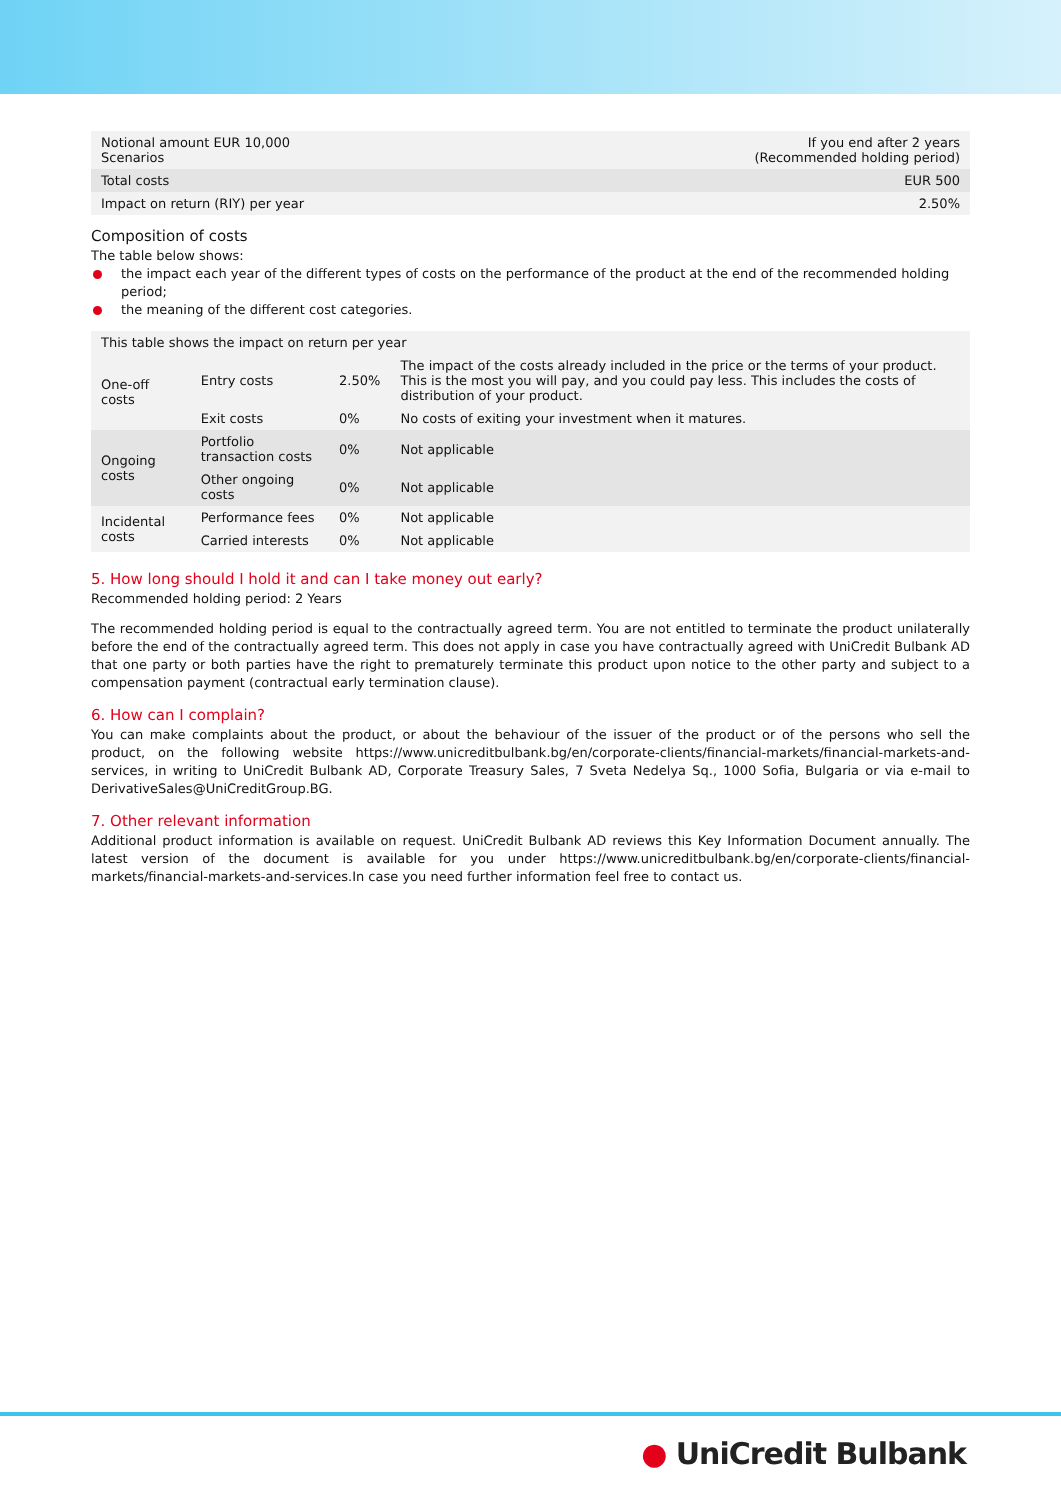| Notional amount EUR 10,000 Scenarios | If you end after 2 years (Recommended holding period) |
| Total costs | EUR 500 |
| Impact on return (RIY) per year | 2.50% |
Composition of costs
The table below shows:
the impact each year of the different types of costs on the performance of the product at the end of the recommended holding period;
the meaning of the different cost categories.
| This table shows the impact on return per year | | | |
| --- | --- | --- | --- |
| One-off costs | Entry costs | 2.50% | The impact of the costs already included in the price or the terms of your product. This is the most you will pay, and you could pay less. This includes the costs of distribution of your product. |
| | Exit costs | 0% | No costs of exiting your investment when it matures. |
| Ongoing costs | Portfolio transaction costs | 0% | Not applicable |
| | Other ongoing costs | 0% | Not applicable |
| Incidental costs | Performance fees | 0% | Not applicable |
| | Carried interests | 0% | Not applicable |
5. How long should I hold it and can I take money out early?
Recommended holding period: 2 Years
The recommended holding period is equal to the contractually agreed term. You are not entitled to terminate the product unilaterally before the end of the contractually agreed term. This does not apply in case you have contractually agreed with UniCredit Bulbank AD that one party or both parties have the right to prematurely terminate this product upon notice to the other party and subject to a compensation payment (contractual early termination clause).
6. How can I complain?
You can make complaints about the product, or about the behaviour of the issuer of the product or of the persons who sell the product, on the following website https://www.unicreditbulbank.bg/en/corporate-clients/financial-markets/financial-markets-and-services, in writing to UniCredit Bulbank AD, Corporate Treasury Sales, 7 Sveta Nedelya Sq., 1000 Sofia, Bulgaria or via e-mail to DerivativeSales@UniCreditGroup.BG.
7. Other relevant information
Additional product information is available on request. UniCredit Bulbank AD reviews this Key Information Document annually. The latest version of the document is available for you under https://www.unicreditbulbank.bg/en/corporate-clients/financial-markets/financial-markets-and-services.In case you need further information feel free to contact us.
● UniCredit Bulbank